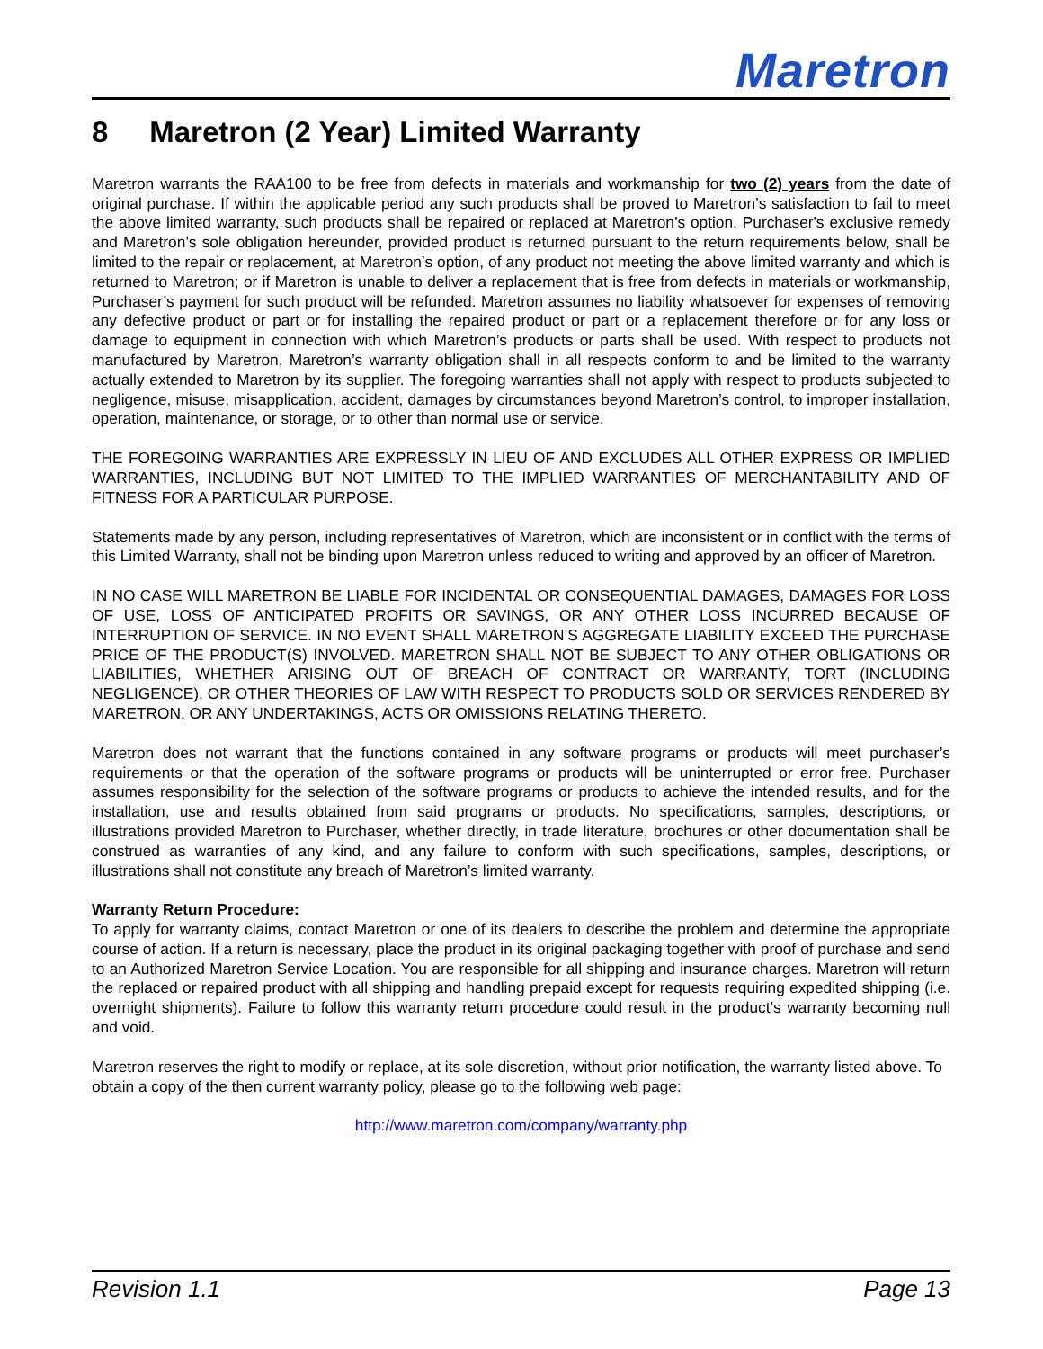Maretron
8 Maretron (2 Year) Limited Warranty
Maretron warrants the RAA100 to be free from defects in materials and workmanship for two (2) years from the date of original purchase. If within the applicable period any such products shall be proved to Maretron’s satisfaction to fail to meet the above limited warranty, such products shall be repaired or replaced at Maretron’s option. Purchaser's exclusive remedy and Maretron’s sole obligation hereunder, provided product is returned pursuant to the return requirements below, shall be limited to the repair or replacement, at Maretron’s option, of any product not meeting the above limited warranty and which is returned to Maretron; or if Maretron is unable to deliver a replacement that is free from defects in materials or workmanship, Purchaser’s payment for such product will be refunded. Maretron assumes no liability whatsoever for expenses of removing any defective product or part or for installing the repaired product or part or a replacement therefore or for any loss or damage to equipment in connection with which Maretron’s products or parts shall be used. With respect to products not manufactured by Maretron, Maretron’s warranty obligation shall in all respects conform to and be limited to the warranty actually extended to Maretron by its supplier. The foregoing warranties shall not apply with respect to products subjected to negligence, misuse, misapplication, accident, damages by circumstances beyond Maretron’s control, to improper installation, operation, maintenance, or storage, or to other than normal use or service.
THE FOREGOING WARRANTIES ARE EXPRESSLY IN LIEU OF AND EXCLUDES ALL OTHER EXPRESS OR IMPLIED WARRANTIES, INCLUDING BUT NOT LIMITED TO THE IMPLIED WARRANTIES OF MERCHANTABILITY AND OF FITNESS FOR A PARTICULAR PURPOSE.
Statements made by any person, including representatives of Maretron, which are inconsistent or in conflict with the terms of this Limited Warranty, shall not be binding upon Maretron unless reduced to writing and approved by an officer of Maretron.
IN NO CASE WILL MARETRON BE LIABLE FOR INCIDENTAL OR CONSEQUENTIAL DAMAGES, DAMAGES FOR LOSS OF USE, LOSS OF ANTICIPATED PROFITS OR SAVINGS, OR ANY OTHER LOSS INCURRED BECAUSE OF INTERRUPTION OF SERVICE. IN NO EVENT SHALL MARETRON’S AGGREGATE LIABILITY EXCEED THE PURCHASE PRICE OF THE PRODUCT(S) INVOLVED. MARETRON SHALL NOT BE SUBJECT TO ANY OTHER OBLIGATIONS OR LIABILITIES, WHETHER ARISING OUT OF BREACH OF CONTRACT OR WARRANTY, TORT (INCLUDING NEGLIGENCE), OR OTHER THEORIES OF LAW WITH RESPECT TO PRODUCTS SOLD OR SERVICES RENDERED BY MARETRON, OR ANY UNDERTAKINGS, ACTS OR OMISSIONS RELATING THERETO.
Maretron does not warrant that the functions contained in any software programs or products will meet purchaser’s requirements or that the operation of the software programs or products will be uninterrupted or error free. Purchaser assumes responsibility for the selection of the software programs or products to achieve the intended results, and for the installation, use and results obtained from said programs or products. No specifications, samples, descriptions, or illustrations provided Maretron to Purchaser, whether directly, in trade literature, brochures or other documentation shall be construed as warranties of any kind, and any failure to conform with such specifications, samples, descriptions, or illustrations shall not constitute any breach of Maretron’s limited warranty.
Warranty Return Procedure:
To apply for warranty claims, contact Maretron or one of its dealers to describe the problem and determine the appropriate course of action. If a return is necessary, place the product in its original packaging together with proof of purchase and send to an Authorized Maretron Service Location. You are responsible for all shipping and insurance charges. Maretron will return the replaced or repaired product with all shipping and handling prepaid except for requests requiring expedited shipping (i.e. overnight shipments). Failure to follow this warranty return procedure could result in the product’s warranty becoming null and void.
Maretron reserves the right to modify or replace, at its sole discretion, without prior notification, the warranty listed above. To obtain a copy of the then current warranty policy, please go to the following web page:
http://www.maretron.com/company/warranty.php
Revision 1.1 Page 13